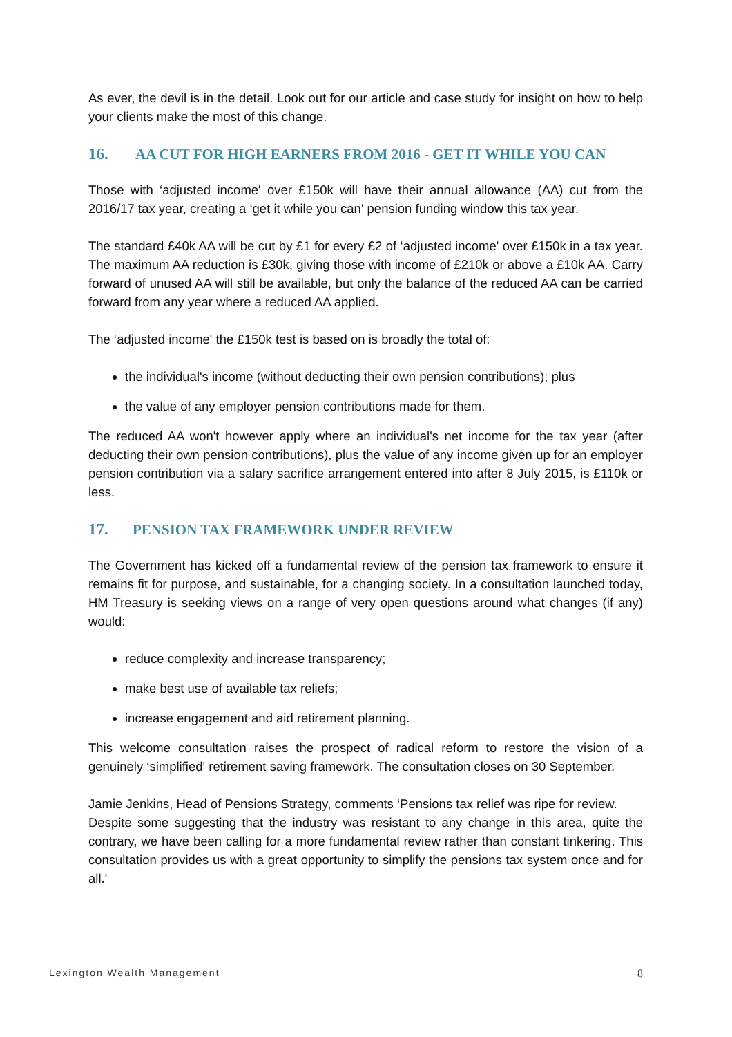As ever, the devil is in the detail. Look out for our article and case study for insight on how to help your clients make the most of this change.
16. AA CUT FOR HIGH EARNERS FROM 2016 - GET IT WHILE YOU CAN
Those with ‘adjusted income' over £150k will have their annual allowance (AA) cut from the 2016/17 tax year, creating a ‘get it while you can' pension funding window this tax year.
The standard £40k AA will be cut by £1 for every £2 of ‘adjusted income' over £150k in a tax year. The maximum AA reduction is £30k, giving those with income of £210k or above a £10k AA. Carry forward of unused AA will still be available, but only the balance of the reduced AA can be carried forward from any year where a reduced AA applied.
The ‘adjusted income' the £150k test is based on is broadly the total of:
the individual's income (without deducting their own pension contributions); plus
the value of any employer pension contributions made for them.
The reduced AA won't however apply where an individual's net income for the tax year (after deducting their own pension contributions), plus the value of any income given up for an employer pension contribution via a salary sacrifice arrangement entered into after 8 July 2015, is £110k or less.
17. PENSION TAX FRAMEWORK UNDER REVIEW
The Government has kicked off a fundamental review of the pension tax framework to ensure it remains fit for purpose, and sustainable, for a changing society. In a consultation launched today, HM Treasury is seeking views on a range of very open questions around what changes (if any) would:
reduce complexity and increase transparency;
make best use of available tax reliefs;
increase engagement and aid retirement planning.
This welcome consultation raises the prospect of radical reform to restore the vision of a genuinely ‘simplified' retirement saving framework. The consultation closes on 30 September.
Jamie Jenkins, Head of Pensions Strategy, comments ‘Pensions tax relief was ripe for review.
Despite some suggesting that the industry was resistant to any change in this area, quite the contrary, we have been calling for a more fundamental review rather than constant tinkering. This consultation provides us with a great opportunity to simplify the pensions tax system once and for all.'
Lexington Wealth Management 8